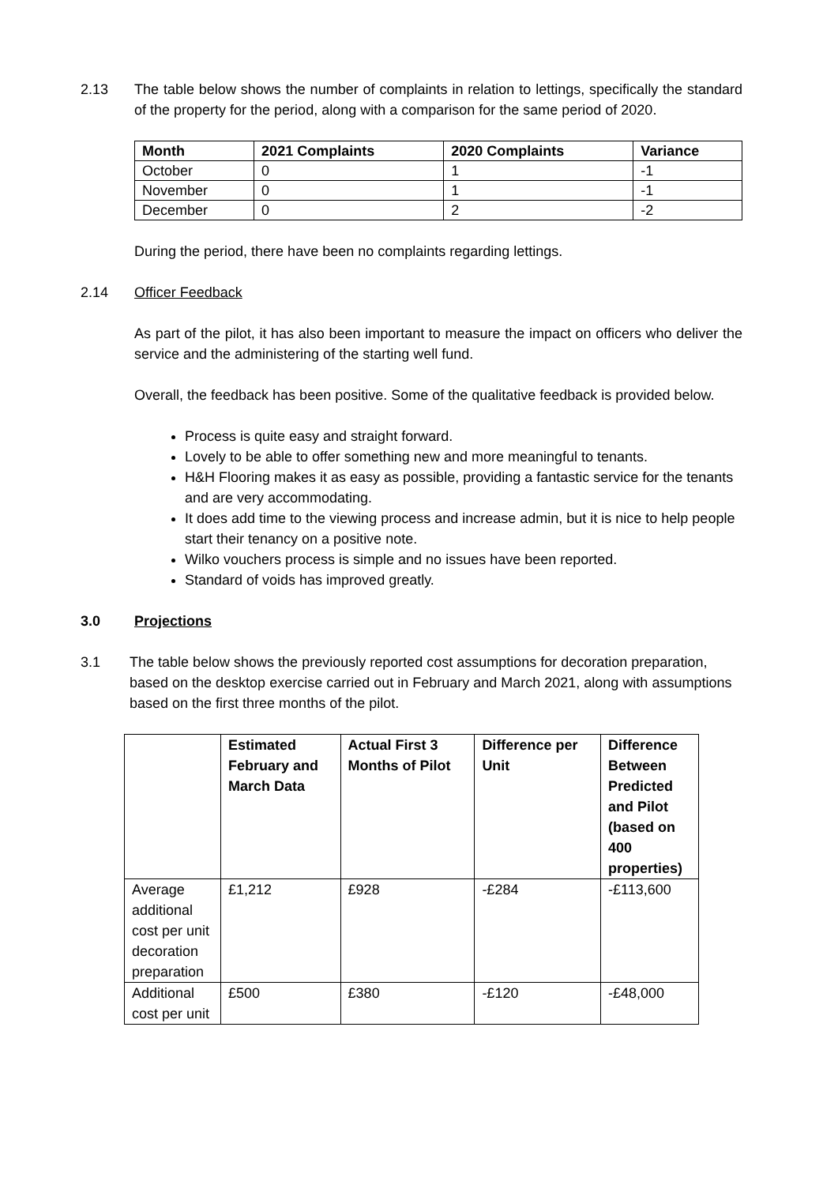2.13 The table below shows the number of complaints in relation to lettings, specifically the standard of the property for the period, along with a comparison for the same period of 2020.
| Month | 2021 Complaints | 2020 Complaints | Variance |
| --- | --- | --- | --- |
| October | 0 | 1 | -1 |
| November | 0 | 1 | -1 |
| December | 0 | 2 | -2 |
During the period, there have been no complaints regarding lettings.
2.14 Officer Feedback
As part of the pilot, it has also been important to measure the impact on officers who deliver the service and the administering of the starting well fund.
Overall, the feedback has been positive. Some of the qualitative feedback is provided below.
Process is quite easy and straight forward.
Lovely to be able to offer something new and more meaningful to tenants.
H&H Flooring makes it as easy as possible, providing a fantastic service for the tenants and are very accommodating.
It does add time to the viewing process and increase admin, but it is nice to help people start their tenancy on a positive note.
Wilko vouchers process is simple and no issues have been reported.
Standard of voids has improved greatly.
3.0 Projections
3.1 The table below shows the previously reported cost assumptions for decoration preparation, based on the desktop exercise carried out in February and March 2021, along with assumptions based on the first three months of the pilot.
| | Estimated February and March Data | Actual First 3 Months of Pilot | Difference per Unit | Difference Between Predicted and Pilot (based on 400 properties) |
| --- | --- | --- | --- | --- |
| Average additional cost per unit decoration preparation | £1,212 | £928 | -£284 | -£113,600 |
| Additional cost per unit | £500 | £380 | -£120 | -£48,000 |